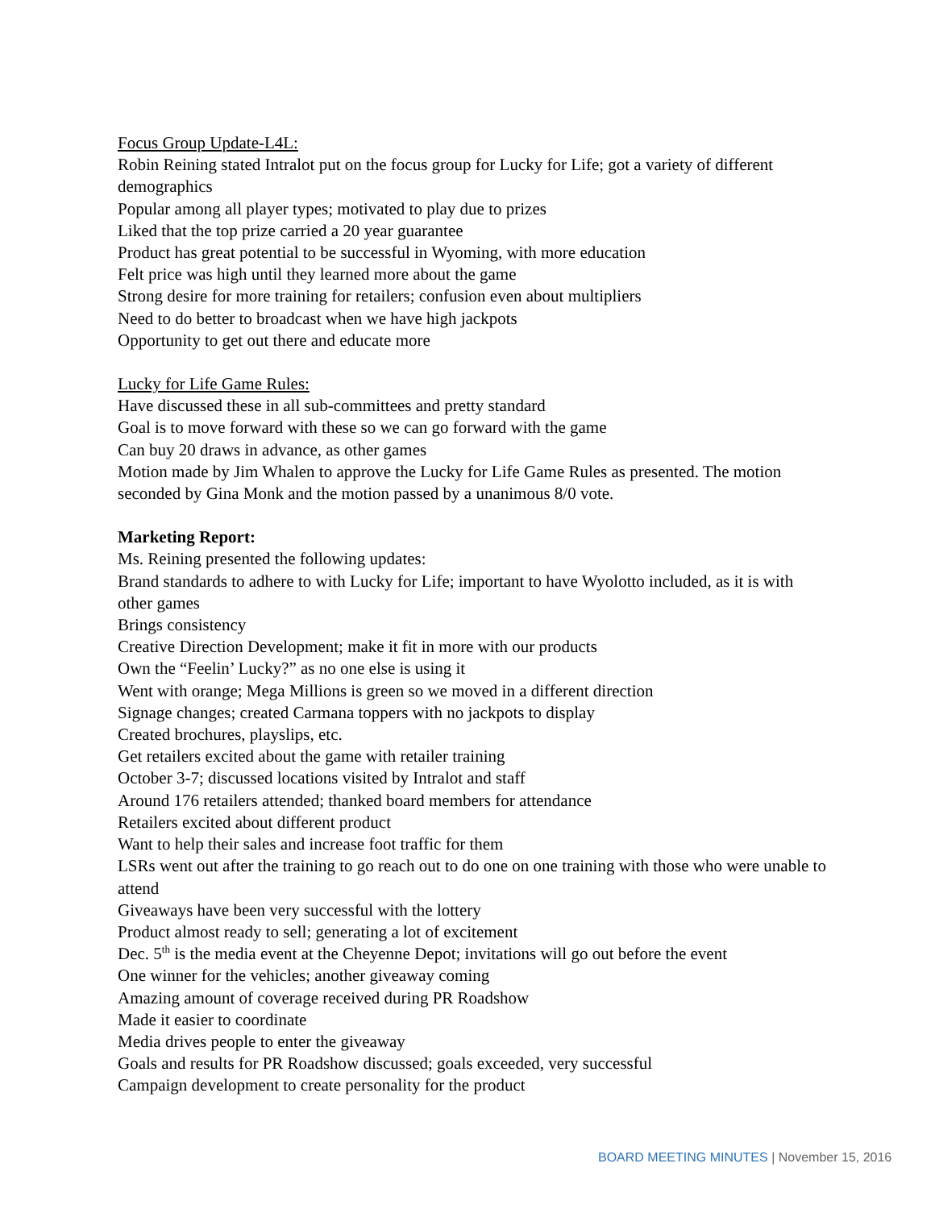Focus Group Update-L4L:
Robin Reining stated Intralot put on the focus group for Lucky for Life; got a variety of different demographics
Popular among all player types; motivated to play due to prizes
Liked that the top prize carried a 20 year guarantee
Product has great potential to be successful in Wyoming, with more education
Felt price was high until they learned more about the game
Strong desire for more training for retailers; confusion even about multipliers
Need to do better to broadcast when we have high jackpots
Opportunity to get out there and educate more
Lucky for Life Game Rules:
Have discussed these in all sub-committees and pretty standard
Goal is to move forward with these so we can go forward with the game
Can buy 20 draws in advance, as other games
Motion made by Jim Whalen to approve the Lucky for Life Game Rules as presented. The motion seconded by Gina Monk and the motion passed by a unanimous 8/0 vote.
Marketing Report:
Ms. Reining presented the following updates:
Brand standards to adhere to with Lucky for Life; important to have Wyolotto included, as it is with other games
Brings consistency
Creative Direction Development; make it fit in more with our products
Own the “Feelin’ Lucky?” as no one else is using it
Went with orange; Mega Millions is green so we moved in a different direction
Signage changes; created Carmana toppers with no jackpots to display
Created brochures, playslips, etc.
Get retailers excited about the game with retailer training
October 3-7; discussed locations visited by Intralot and staff
Around 176 retailers attended; thanked board members for attendance
Retailers excited about different product
Want to help their sales and increase foot traffic for them
LSRs went out after the training to go reach out to do one on one training with those who were unable to attend
Giveaways have been very successful with the lottery
Product almost ready to sell; generating a lot of excitement
Dec. 5<sup>th</sup> is the media event at the Cheyenne Depot; invitations will go out before the event
One winner for the vehicles; another giveaway coming
Amazing amount of coverage received during PR Roadshow
Made it easier to coordinate
Media drives people to enter the giveaway
Goals and results for PR Roadshow discussed; goals exceeded, very successful
Campaign development to create personality for the product
BOARD MEETING MINUTES | November 15, 2016